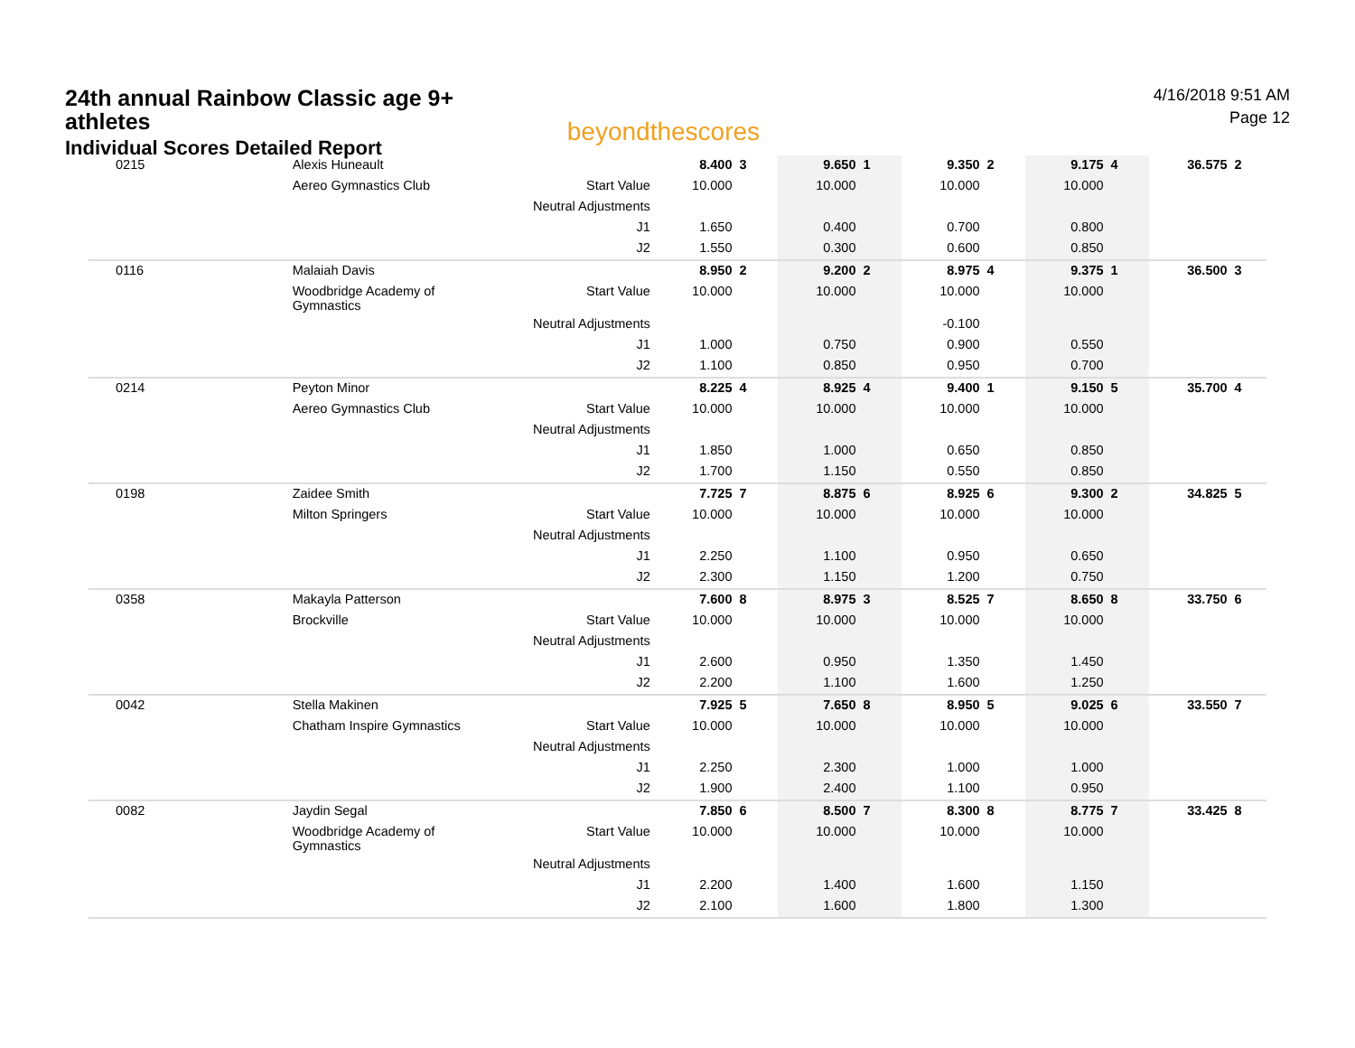24th annual Rainbow Classic age 9+ athletes
Individual Scores Detailed Report
beyondthescores
4/16/2018 9:51 AM
Page 12
| 0215 | Alexis Huneault | | 8.400 | 3 | 9.650 | 1 | 9.350 | 2 | 9.175 | 4 | 36.575 | 2 |
| | Aereo Gymnastics Club | Start Value | 10.000 | | 10.000 | | 10.000 | | 10.000 | | | |
| | | Neutral Adjustments | | | | | | | | | | |
| | | J1 | 1.650 | | 0.400 | | 0.700 | | 0.800 | | | |
| | | J2 | 1.550 | | 0.300 | | 0.600 | | 0.850 | | | |
| 0116 | Malaiah Davis | | 8.950 | 2 | 9.200 | 2 | 8.975 | 4 | 9.375 | 1 | 36.500 | 3 |
| | Woodbridge Academy of Gymnastics | Start Value | 10.000 | | 10.000 | | 10.000 | | 10.000 | | | |
| | | Neutral Adjustments | | | | | -0.100 | | | | | |
| | | J1 | 1.000 | | 0.750 | | 0.900 | | 0.550 | | | |
| | | J2 | 1.100 | | 0.850 | | 0.950 | | 0.700 | | | |
| 0214 | Peyton Minor | | 8.225 | 4 | 8.925 | 4 | 9.400 | 1 | 9.150 | 5 | 35.700 | 4 |
| | Aereo Gymnastics Club | Start Value | 10.000 | | 10.000 | | 10.000 | | 10.000 | | | |
| | | Neutral Adjustments | | | | | | | | | | |
| | | J1 | 1.850 | | 1.000 | | 0.650 | | 0.850 | | | |
| | | J2 | 1.700 | | 1.150 | | 0.550 | | 0.850 | | | |
| 0198 | Zaidee Smith | | 7.725 | 7 | 8.875 | 6 | 8.925 | 6 | 9.300 | 2 | 34.825 | 5 |
| | Milton Springers | Start Value | 10.000 | | 10.000 | | 10.000 | | 10.000 | | | |
| | | Neutral Adjustments | | | | | | | | | | |
| | | J1 | 2.250 | | 1.100 | | 0.950 | | 0.650 | | | |
| | | J2 | 2.300 | | 1.150 | | 1.200 | | 0.750 | | | |
| 0358 | Makayla Patterson | | 7.600 | 8 | 8.975 | 3 | 8.525 | 7 | 8.650 | 8 | 33.750 | 6 |
| | Brockville | Start Value | 10.000 | | 10.000 | | 10.000 | | 10.000 | | | |
| | | Neutral Adjustments | | | | | | | | | | |
| | | J1 | 2.600 | | 0.950 | | 1.350 | | 1.450 | | | |
| | | J2 | 2.200 | | 1.100 | | 1.600 | | 1.250 | | | |
| 0042 | Stella Makinen | | 7.925 | 5 | 7.650 | 8 | 8.950 | 5 | 9.025 | 6 | 33.550 | 7 |
| | Chatham Inspire Gymnastics | Start Value | 10.000 | | 10.000 | | 10.000 | | 10.000 | | | |
| | | Neutral Adjustments | | | | | | | | | | |
| | | J1 | 2.250 | | 2.300 | | 1.000 | | 1.000 | | | |
| | | J2 | 1.900 | | 2.400 | | 1.100 | | 0.950 | | | |
| 0082 | Jaydin Segal | | 7.850 | 6 | 8.500 | 7 | 8.300 | 8 | 8.775 | 7 | 33.425 | 8 |
| | Woodbridge Academy of Gymnastics | Start Value | 10.000 | | 10.000 | | 10.000 | | 10.000 | | | |
| | | Neutral Adjustments | | | | | | | | | | |
| | | J1 | 2.200 | | 1.400 | | 1.600 | | 1.150 | | | |
| | | J2 | 2.100 | | 1.600 | | 1.800 | | 1.300 | | | |